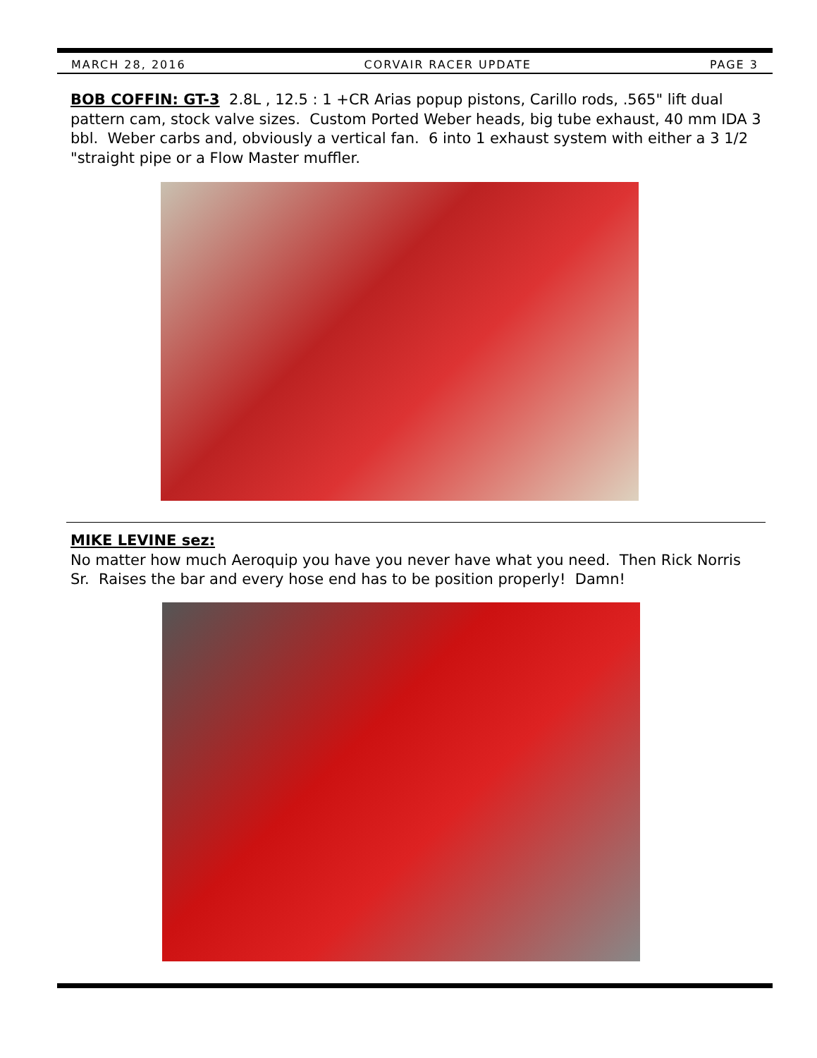MARCH 28, 2016 CORVAIR RACER UPDATE PAGE 3
BOB COFFIN: GT-3 2.8L , 12.5 : 1 +CR Arias popup pistons, Carillo rods, .565" lift dual pattern cam, stock valve sizes. Custom Ported Weber heads, big tube exhaust, 40 mm IDA 3 bbl. Weber carbs and, obviously a vertical fan. 6 into 1 exhaust system with either a 3 1/2 "straight pipe or a Flow Master muffler.
MIKE LEVINE sez:
No matter how much Aeroquip you have you never have what you need. Then Rick Norris Sr. Raises the bar and every hose end has to be position properly! Damn!